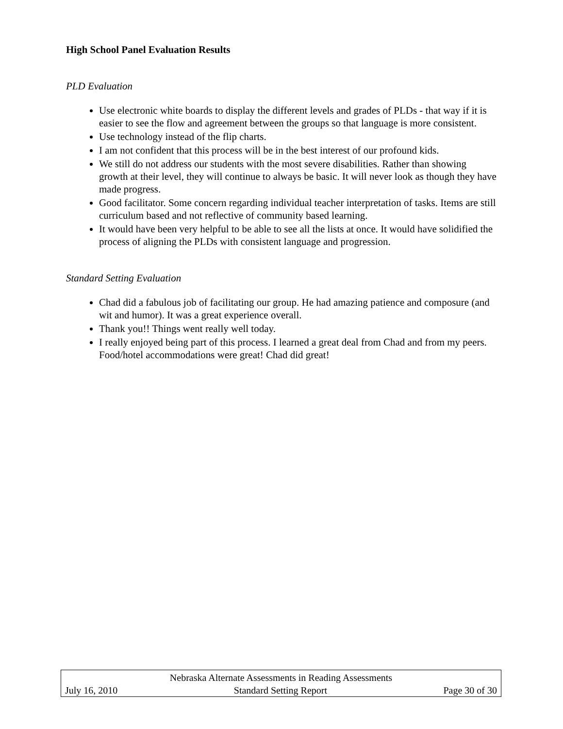High School Panel Evaluation Results
PLD Evaluation
Use electronic white boards to display the different levels and grades of PLDs - that way if it is easier to see the flow and agreement between the groups so that language is more consistent.
Use technology instead of the flip charts.
I am not confident that this process will be in the best interest of our profound kids.
We still do not address our students with the most severe disabilities. Rather than showing growth at their level, they will continue to always be basic. It will never look as though they have made progress.
Good facilitator. Some concern regarding individual teacher interpretation of tasks. Items are still curriculum based and not reflective of community based learning.
It would have been very helpful to be able to see all the lists at once. It would have solidified the process of aligning the PLDs with consistent language and progression.
Standard Setting Evaluation
Chad did a fabulous job of facilitating our group. He had amazing patience and composure (and wit and humor). It was a great experience overall.
Thank you!! Things went really well today.
I really enjoyed being part of this process. I learned a great deal from Chad and from my peers. Food/hotel accommodations were great! Chad did great!
Nebraska Alternate Assessments in Reading Assessments
July 16, 2010 Standard Setting Report Page 30 of 30